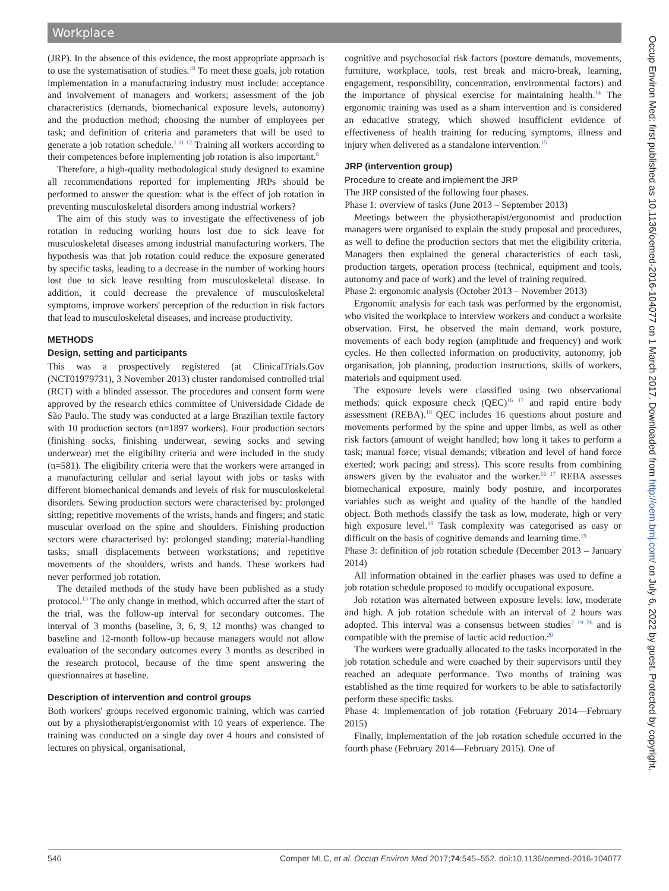Workplace
(JRP). In the absence of this evidence, the most appropriate approach is to use the systematisation of studies.<sup>10</sup> To meet these goals, job rotation implementation in a manufacturing industry must include: acceptance and involvement of managers and workers; assessment of the job characteristics (demands, biomechanical exposure levels, autonomy) and the production method; choosing the number of employees per task; and definition of criteria and parameters that will be used to generate a job rotation schedule.<sup>1 11 12</sup> Training all workers according to their competences before implementing job rotation is also important.<sup>8</sup>
Therefore, a high-quality methodological study designed to examine all recommendations reported for implementing JRPs should be performed to answer the question: what is the effect of job rotation in preventing musculoskeletal disorders among industrial workers?
The aim of this study was to investigate the effectiveness of job rotation in reducing working hours lost due to sick leave for musculoskeletal diseases among industrial manufacturing workers. The hypothesis was that job rotation could reduce the exposure generated by specific tasks, leading to a decrease in the number of working hours lost due to sick leave resulting from musculoskeletal disease. In addition, it could decrease the prevalence of musculoskeletal symptoms, improve workers' perception of the reduction in risk factors that lead to musculoskeletal diseases, and increase productivity.
METHODS
Design, setting and participants
This was a prospectively registered (at ClinicalTrials.Gov (NCT01979731), 3 November 2013) cluster randomised controlled trial (RCT) with a blinded assessor. The procedures and consent form were approved by the research ethics committee of Universidade Cidade de São Paulo. The study was conducted at a large Brazilian textile factory with 10 production sectors (n=1897 workers). Four production sectors (finishing socks, finishing underwear, sewing socks and sewing underwear) met the eligibility criteria and were included in the study (n=581). The eligibility criteria were that the workers were arranged in a manufacturing cellular and serial layout with jobs or tasks with different biomechanical demands and levels of risk for musculoskeletal disorders. Sewing production sectors were characterised by: prolonged sitting; repetitive movements of the wrists, hands and fingers; and static muscular overload on the spine and shoulders. Finishing production sectors were characterised by: prolonged standing; material-handling tasks; small displacements between workstations; and repetitive movements of the shoulders, wrists and hands. These workers had never performed job rotation.
The detailed methods of the study have been published as a study protocol.<sup>13</sup> The only change in method, which occurred after the start of the trial, was the follow-up interval for secondary outcomes. The interval of 3 months (baseline, 3, 6, 9, 12 months) was changed to baseline and 12-month follow-up because managers would not allow evaluation of the secondary outcomes every 3 months as described in the research protocol, because of the time spent answering the questionnaires at baseline.
Description of intervention and control groups
Both workers' groups received ergonomic training, which was carried out by a physiotherapist/ergonomist with 10 years of experience. The training was conducted on a single day over 4 hours and consisted of lectures on physical, organisational,
cognitive and psychosocial risk factors (posture demands, movements, furniture, workplace, tools, rest break and micro-break, learning, engagement, responsibility, concentration, environmental factors) and the importance of physical exercise for maintaining health.<sup>14</sup> The ergonomic training was used as a sham intervention and is considered an educative strategy, which showed insufficient evidence of effectiveness of health training for reducing symptoms, illness and injury when delivered as a standalone intervention.<sup>15</sup>
JRP (intervention group)
Procedure to create and implement the JRP
The JRP consisted of the following four phases.
Phase 1: overview of tasks (June 2013 – September 2013)
Meetings between the physiotherapist/ergonomist and production managers were organised to explain the study proposal and procedures, as well to define the production sectors that met the eligibility criteria. Managers then explained the general characteristics of each task, production targets, operation process (technical, equipment and tools, autonomy and pace of work) and the level of training required.
Phase 2: ergonomic analysis (October 2013 – November 2013)
Ergonomic analysis for each task was performed by the ergonomist, who visited the workplace to interview workers and conduct a worksite observation. First, he observed the main demand, work posture, movements of each body region (amplitude and frequency) and work cycles. He then collected information on productivity, autonomy, job organisation, job planning, production instructions, skills of workers, materials and equipment used.
The exposure levels were classified using two observational methods: quick exposure check (QEC)<sup>16 17</sup> and rapid entire body assessment (REBA).<sup>18</sup> QEC includes 16 questions about posture and movements performed by the spine and upper limbs, as well as other risk factors (amount of weight handled; how long it takes to perform a task; manual force; visual demands; vibration and level of hand force exerted; work pacing; and stress). This score results from combining answers given by the evaluator and the worker.<sup>16 17</sup> REBA assesses biomechanical exposure, mainly body posture, and incorporates variables such as weight and quality of the handle of the handled object. Both methods classify the task as low, moderate, high or very high exposure level.<sup>18</sup> Task complexity was categorised as easy or difficult on the basis of cognitive demands and learning time.<sup>19</sup>
Phase 3: definition of job rotation schedule (December 2013 – January 2014)
All information obtained in the earlier phases was used to define a job rotation schedule proposed to modify occupational exposure.
Job rotation was alternated between exposure levels: low, moderate and high. A job rotation schedule with an interval of 2 hours was adopted. This interval was a consensus between studies<sup>2 19 26</sup> and is compatible with the premise of lactic acid reduction.<sup>20</sup>
The workers were gradually allocated to the tasks incorporated in the job rotation schedule and were coached by their supervisors until they reached an adequate performance. Two months of training was established as the time required for workers to be able to satisfactorily perform these specific tasks.
Phase 4: implementation of job rotation (February 2014—February 2015)
Finally, implementation of the job rotation schedule occurred in the fourth phase (February 2014—February 2015). One of
Occup Environ Med: first published as 10.1136/oemed-2016-104077 on 1 March 2017. Downloaded from http://oem.bmj.com/ on July 6, 2022 by guest. Protected by copyright.
546 Comper MLC, et al. Occup Environ Med 2017;74:545–552. doi:10.1136/oemed-2016-104077